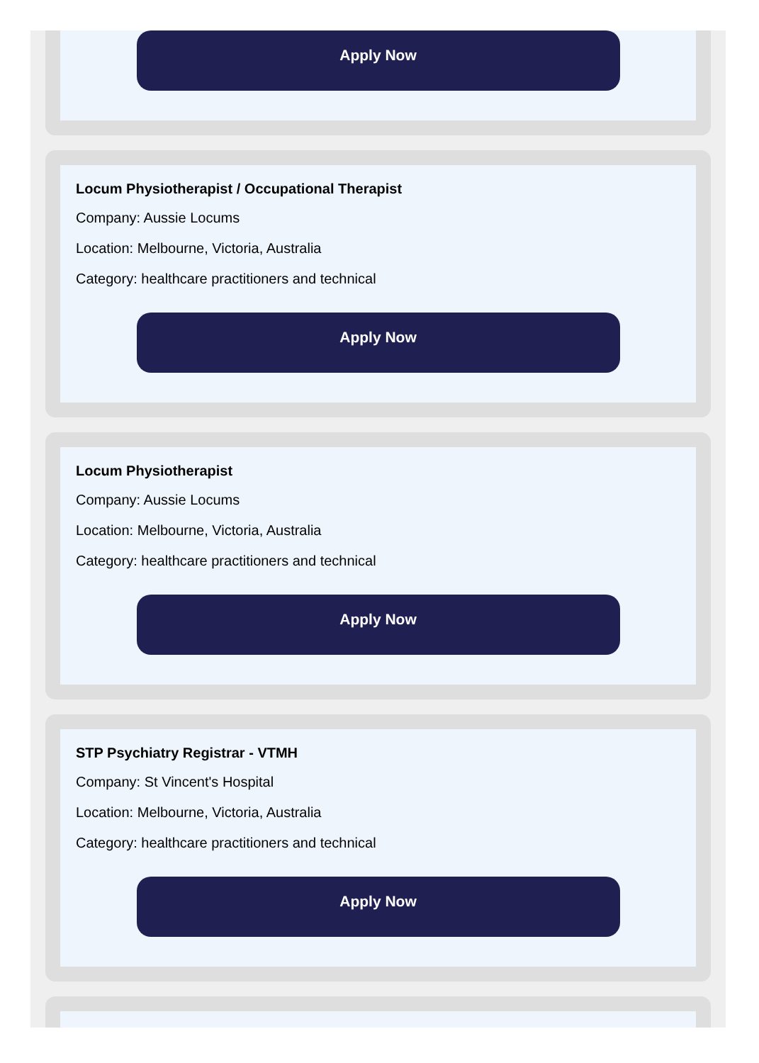Apply Now
Locum Physiotherapist / Occupational Therapist
Company: Aussie Locums
Location: Melbourne, Victoria, Australia
Category: healthcare practitioners and technical
Apply Now
Locum Physiotherapist
Company: Aussie Locums
Location: Melbourne, Victoria, Australia
Category: healthcare practitioners and technical
Apply Now
STP Psychiatry Registrar - VTMH
Company: St Vincent's Hospital
Location: Melbourne, Victoria, Australia
Category: healthcare practitioners and technical
Apply Now